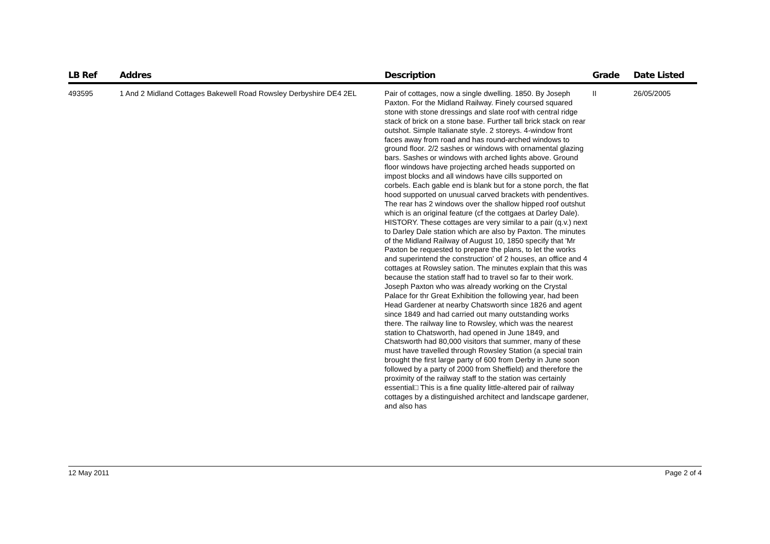| LB Ref | Addres | Description | Grade | Date Listed |
| --- | --- | --- | --- | --- |
| 493595 | 1 And 2 Midland Cottages Bakewell Road Rowsley Derbyshire DE4 2EL | Pair of cottages, now a single dwelling. 1850. By Joseph Paxton. For the Midland Railway. Finely coursed squared stone with stone dressings and slate roof with central ridge stack of brick on a stone base. Further tall brick stack on rear outshot. Simple Italianate style. 2 storeys. 4-window front faces away from road and has round-arched windows to ground floor. 2/2 sashes or windows with ornamental glazing bars. Sashes or windows with arched lights above. Ground floor windows have projecting arched heads supported on impost blocks and all windows have cills supported on corbels. Each gable end is blank but for a stone porch, the flat hood supported on unusual carved brackets with pendentives. The rear has 2 windows over the shallow hipped roof outshut which is an original feature (cf the cottgaes at Darley Dale). HISTORY. These cottages are very similar to a pair (q.v.) next to Darley Dale station which are also by Paxton. The minutes of the Midland Railway of August 10, 1850 specify that 'Mr Paxton be requested to prepare the plans, to let the works and superintend the construction' of 2 houses, an office and 4 cottages at Rowsley sation. The minutes explain that this was because the station staff had to travel so far to their work. Joseph Paxton who was already working on the Crystal Palace for thr Great Exhibition the following year, had been Head Gardener at nearby Chatsworth since 1826 and agent since 1849 and had carried out many outstanding works there. The railway line to Rowsley, which was the nearest station to Chatsworth, had opened in June 1849, and Chatsworth had 80,000 visitors that summer, many of these must have travelled through Rowsley Station (a special train brought the first large party of 600 from Derby in June soon followed by a party of 2000 from Sheffield) and therefore the proximity of the railway staff to the station was certainly essential□ This is a fine quality little-altered pair of railway cottages by a distinguished architect and landscape gardener, and also has | II | 26/05/2005 |
12 May 2011 Page 2 of 4